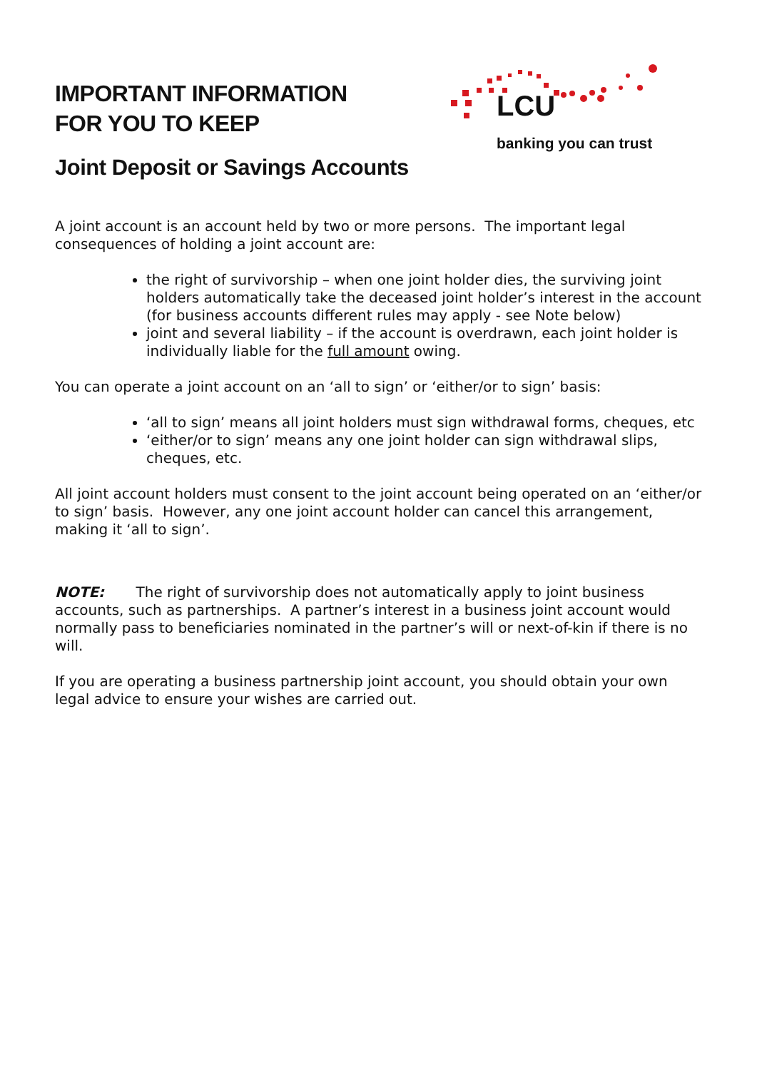IMPORTANT INFORMATION
FOR YOU TO KEEP
Joint Deposit or Savings Accounts
LCU
banking you can trust
A joint account is an account held by two or more persons. The important legal consequences of holding a joint account are:
the right of survivorship – when one joint holder dies, the surviving joint holders automatically take the deceased joint holder’s interest in the account (for business accounts different rules may apply - see Note below)
joint and several liability – if the account is overdrawn, each joint holder is individually liable for the full amount owing.
You can operate a joint account on an ‘all to sign’ or ‘either/or to sign’ basis:
‘all to sign’ means all joint holders must sign withdrawal forms, cheques, etc
‘either/or to sign’ means any one joint holder can sign withdrawal slips, cheques, etc.
All joint account holders must consent to the joint account being operated on an ‘either/or to sign’ basis. However, any one joint account holder can cancel this arrangement, making it ‘all to sign’.
NOTE: The right of survivorship does not automatically apply to joint business accounts, such as partnerships. A partner’s interest in a business joint account would normally pass to beneficiaries nominated in the partner’s will or next-of-kin if there is no will.
If you are operating a business partnership joint account, you should obtain your own legal advice to ensure your wishes are carried out.